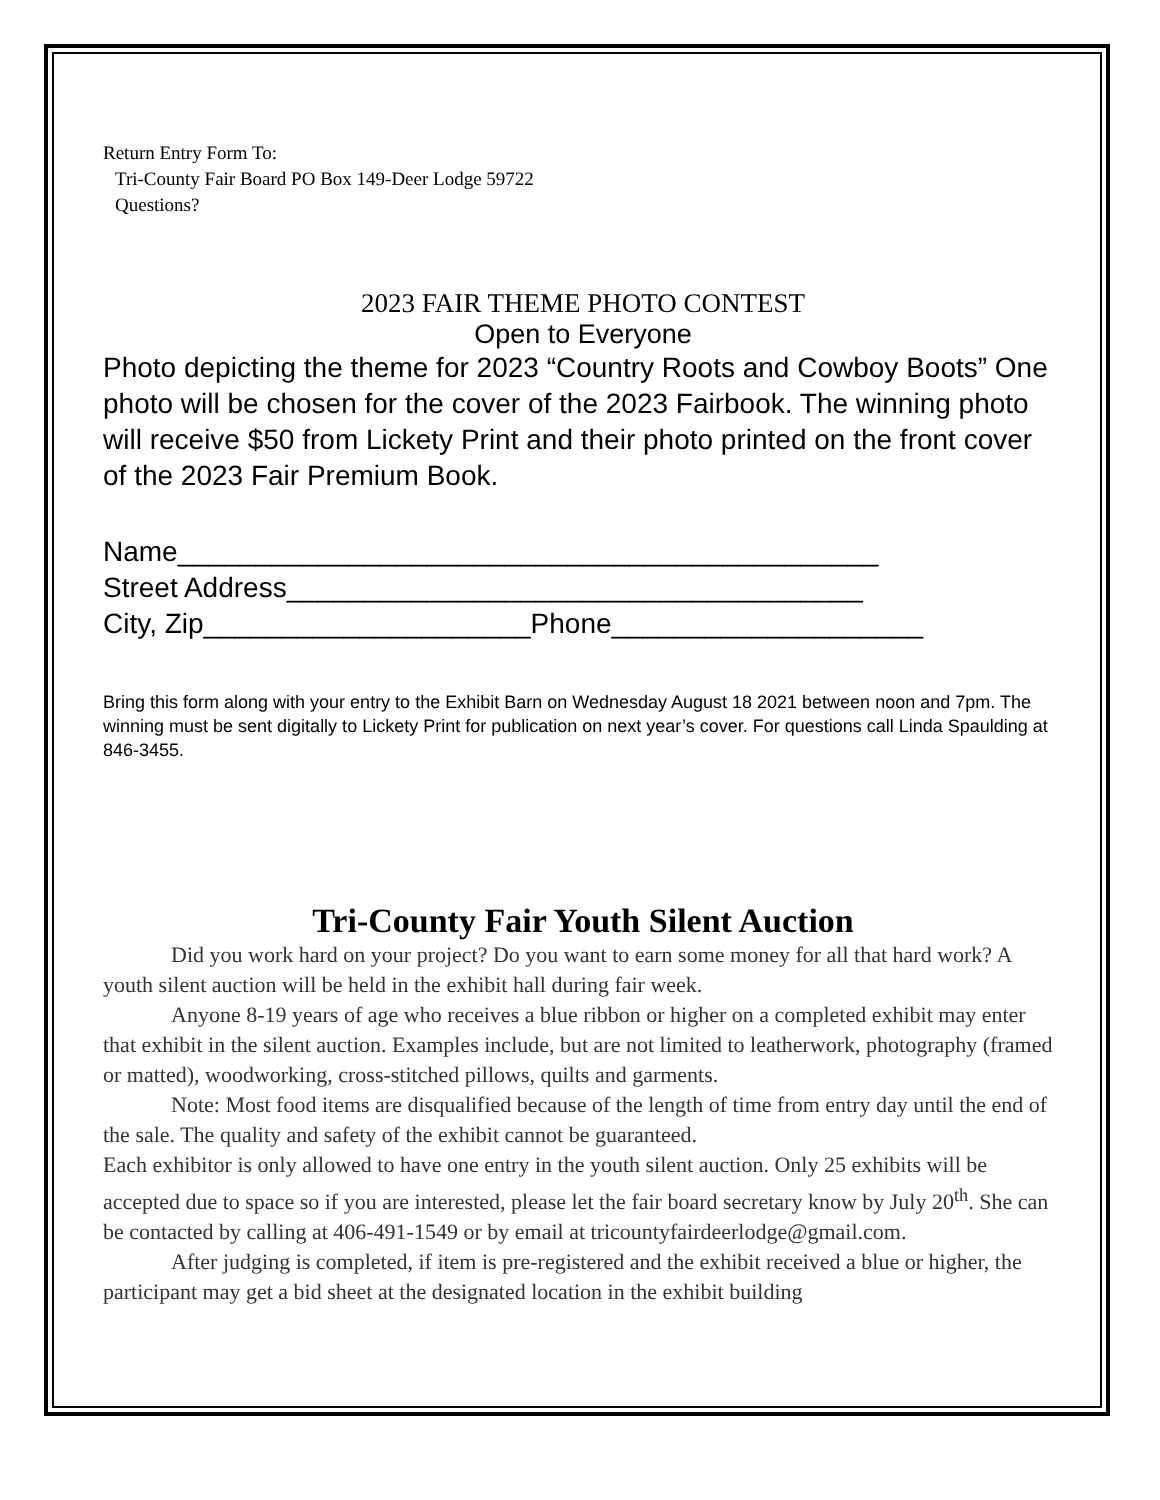Return Entry Form To:
Tri-County Fair Board PO Box 149-Deer Lodge 59722
Questions?
2023 FAIR THEME PHOTO CONTEST
Open to Everyone
Photo depicting the theme for 2023 “Country Roots and Cowboy Boots” One photo will be chosen for the cover of the 2023 Fairbook. The winning photo will receive $50 from Lickety Print and their photo printed on the front cover of the 2023 Fair Premium Book.
Name_____________________________________________
Street Address_____________________________________
City, Zip_____________________Phone____________________
Bring this form along with your entry to the Exhibit Barn on Wednesday August 18 2021 between noon and 7pm. The winning must be sent digitally to Lickety Print for publication on next year’s cover. For questions call Linda Spaulding at 846-3455.
Tri-County Fair Youth Silent Auction
Did you work hard on your project? Do you want to earn some money for all that hard work? A youth silent auction will be held in the exhibit hall during fair week.
Anyone 8-19 years of age who receives a blue ribbon or higher on a completed exhibit may enter that exhibit in the silent auction. Examples include, but are not limited to leatherwork, photography (framed or matted), woodworking, cross-stitched pillows, quilts and garments.
Note: Most food items are disqualified because of the length of time from entry day until the end of the sale. The quality and safety of the exhibit cannot be guaranteed.
Each exhibitor is only allowed to have one entry in the youth silent auction. Only 25 exhibits will be accepted due to space so if you are interested, please let the fair board secretary know by July 20<sup>th</sup>. She can be contacted by calling at 406-491-1549 or by email at tricountyfairdeerlodge@gmail.com.
After judging is completed, if item is pre-registered and the exhibit received a blue or higher, the participant may get a bid sheet at the designated location in the exhibit building